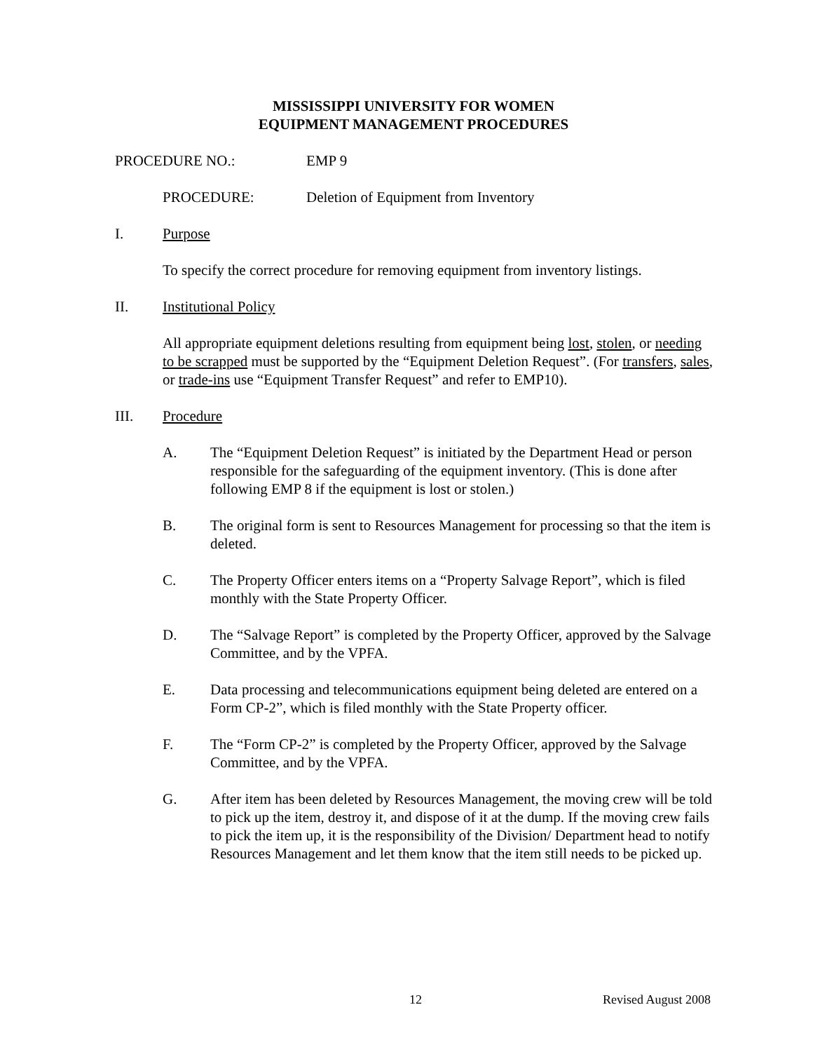MISSISSIPPI UNIVERSITY FOR WOMEN
EQUIPMENT MANAGEMENT PROCEDURES
PROCEDURE NO.: EMP 9
PROCEDURE: Deletion of Equipment from Inventory
I. Purpose
To specify the correct procedure for removing equipment from inventory listings.
II. Institutional Policy
All appropriate equipment deletions resulting from equipment being lost, stolen, or needing to be scrapped must be supported by the “Equipment Deletion Request”. (For transfers, sales, or trade-ins use “Equipment Transfer Request” and refer to EMP10).
III. Procedure
A. The “Equipment Deletion Request” is initiated by the Department Head or person responsible for the safeguarding of the equipment inventory. (This is done after following EMP 8 if the equipment is lost or stolen.)
B. The original form is sent to Resources Management for processing so that the item is deleted.
C. The Property Officer enters items on a “Property Salvage Report”, which is filed monthly with the State Property Officer.
D. The “Salvage Report” is completed by the Property Officer, approved by the Salvage Committee, and by the VPFA.
E. Data processing and telecommunications equipment being deleted are entered on a Form CP-2”, which is filed monthly with the State Property officer.
F. The “Form CP-2” is completed by the Property Officer, approved by the Salvage Committee, and by the VPFA.
G. After item has been deleted by Resources Management, the moving crew will be told to pick up the item, destroy it, and dispose of it at the dump. If the moving crew fails to pick the item up, it is the responsibility of the Division/ Department head to notify Resources Management and let them know that the item still needs to be picked up.
12 Revised August 2008